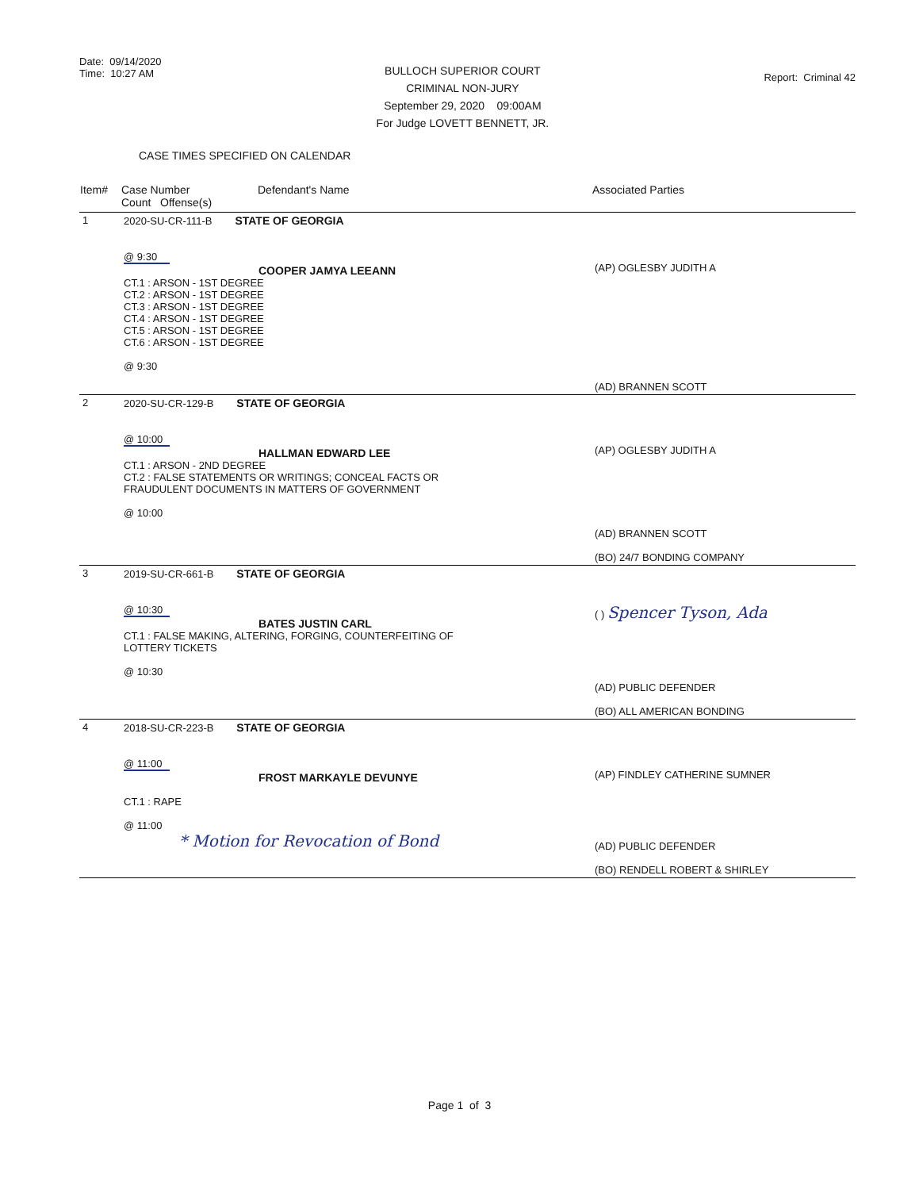Date: 09/14/2020
Time: 10:27 AM
BULLOCH SUPERIOR COURT
CRIMINAL NON-JURY
September 29, 2020 09:00AM
For Judge LOVETT BENNETT, JR.
Report: Criminal 42
CASE TIMES SPECIFIED ON CALENDAR
| Item# | Case Number Count Offense(s) | Defendant's Name | Associated Parties |
| --- | --- | --- | --- |
| 1 | 2020-SU-CR-111-B STATE OF GEORGIA @ 9:30 COOPER JAMYA LEEANN CT.1 : ARSON - 1ST DEGREE CT.2 : ARSON - 1ST DEGREE CT.3 : ARSON - 1ST DEGREE CT.4 : ARSON - 1ST DEGREE CT.5 : ARSON - 1ST DEGREE CT.6 : ARSON - 1ST DEGREE @ 9:30 | | (AP) OGLESBY JUDITH A (AD) BRANNEN SCOTT |
| 2 | 2020-SU-CR-129-B STATE OF GEORGIA @ 10:00 HALLMAN EDWARD LEE CT.1 : ARSON - 2ND DEGREE CT.2 : FALSE STATEMENTS OR WRITINGS; CONCEAL FACTS OR FRAUDULENT DOCUMENTS IN MATTERS OF GOVERNMENT @ 10:00 | | (AP) OGLESBY JUDITH A (AD) BRANNEN SCOTT (BO) 24/7 BONDING COMPANY |
| 3 | 2019-SU-CR-661-B STATE OF GEORGIA @ 10:30 BATES JUSTIN CARL CT.1 : FALSE MAKING, ALTERING, FORGING, COUNTERFEITING OF LOTTERY TICKETS @ 10:30 | | ( ) Spencer Tyson, Ada (AD) PUBLIC DEFENDER (BO) ALL AMERICAN BONDING |
| 4 | 2018-SU-CR-223-B STATE OF GEORGIA @ 11:00 FROST MARKAYLE DEVUNYE CT.1 : RAPE @ 11:00 * Motion for Revocation of Bond | | (AP) FINDLEY CATHERINE SUMNER (AD) PUBLIC DEFENDER (BO) RENDELL ROBERT & SHIRLEY |
Page 1 of 3